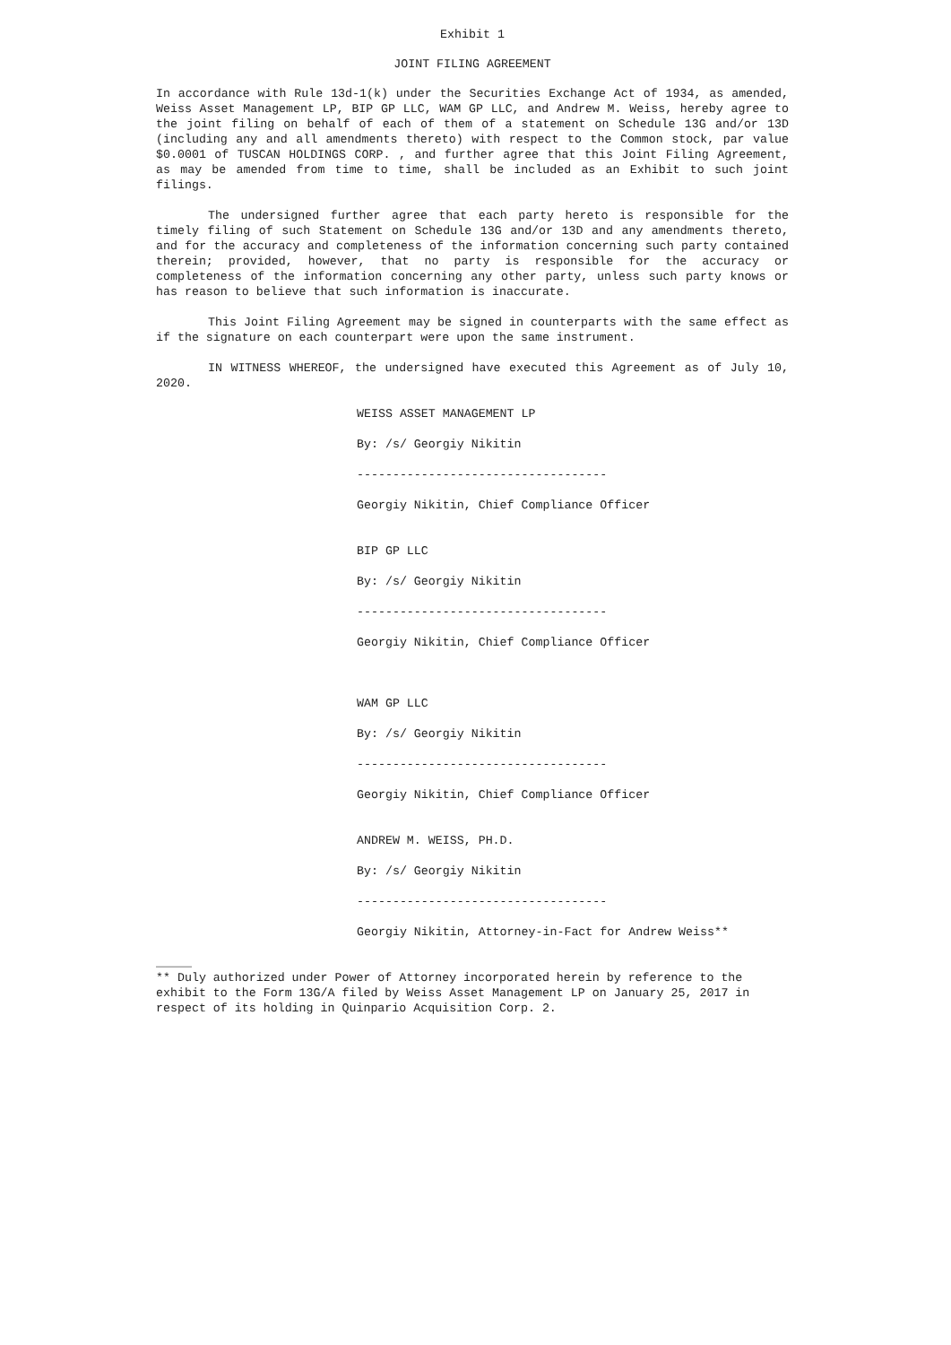Exhibit 1
JOINT FILING AGREEMENT
In accordance with Rule 13d-1(k) under the Securities Exchange Act of 1934, as amended, Weiss Asset Management LP, BIP GP LLC, WAM GP LLC, and Andrew M. Weiss, hereby agree to the joint filing on behalf of each of them of a statement on Schedule 13G and/or 13D (including any and all amendments thereto) with respect to the Common stock, par value $0.0001 of TUSCAN HOLDINGS CORP. , and further agree that this Joint Filing Agreement, as may be amended from time to time, shall be included as an Exhibit to such joint filings.
The undersigned further agree that each party hereto is responsible for the timely filing of such Statement on Schedule 13G and/or 13D and any amendments thereto, and for the accuracy and completeness of the information concerning such party contained therein; provided, however, that no party is responsible for the accuracy or completeness of the information concerning any other party, unless such party knows or has reason to believe that such information is inaccurate.
This Joint Filing Agreement may be signed in counterparts with the same effect as if the signature on each counterpart were upon the same instrument.
IN WITNESS WHEREOF, the undersigned have executed this Agreement as of July 10, 2020.
WEISS ASSET MANAGEMENT LP
By: /s/ Georgiy Nikitin
-----------------------------------
Georgiy Nikitin, Chief Compliance Officer
BIP GP LLC
By: /s/ Georgiy Nikitin
-----------------------------------
Georgiy Nikitin, Chief Compliance Officer
WAM GP LLC
By: /s/ Georgiy Nikitin
-----------------------------------
Georgiy Nikitin, Chief Compliance Officer
ANDREW M. WEISS, PH.D.
By: /s/ Georgiy Nikitin
-----------------------------------
Georgiy Nikitin, Attorney-in-Fact for Andrew Weiss**
_____
** Duly authorized under Power of Attorney incorporated herein by reference to the exhibit to the Form 13G/A filed by Weiss Asset Management LP on January 25, 2017 in respect of its holding in Quinpario Acquisition Corp. 2.